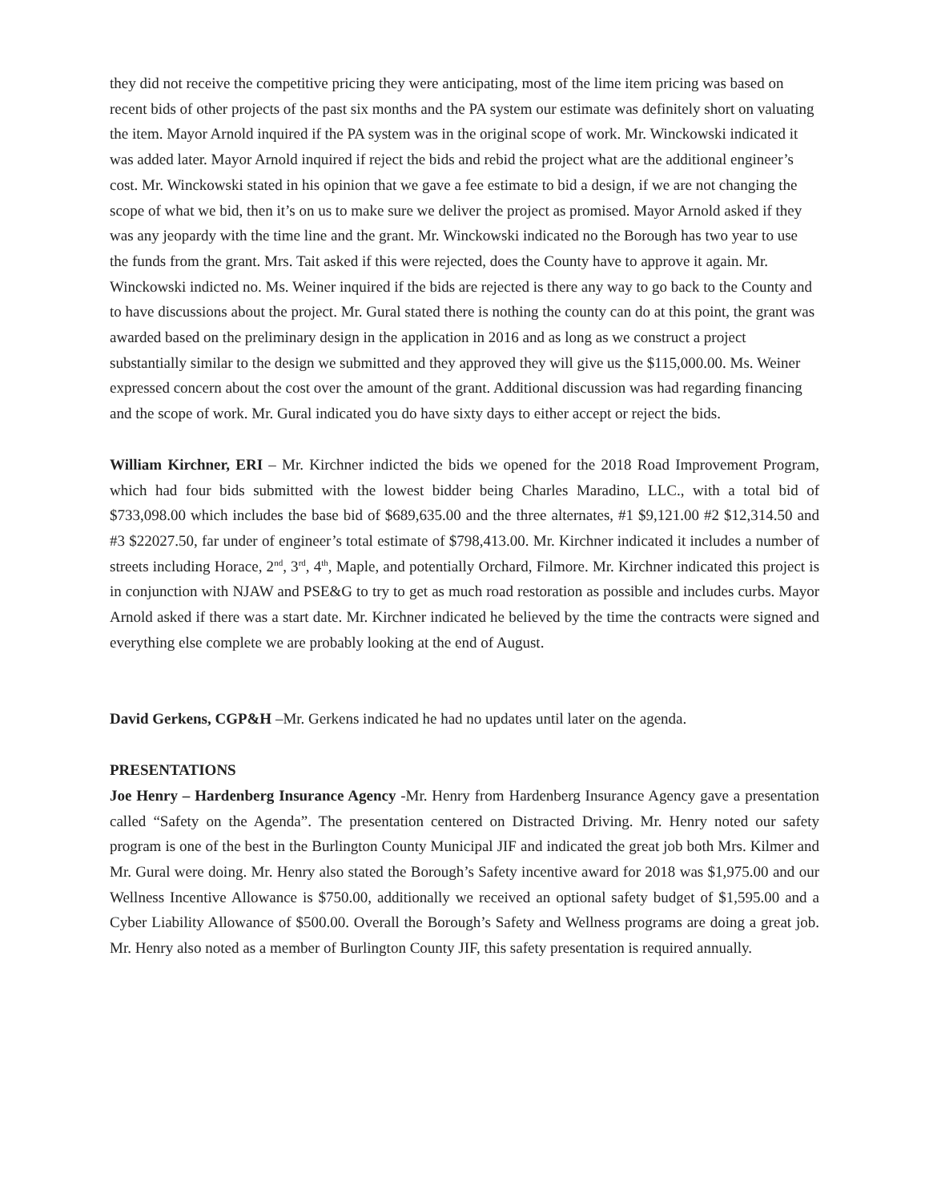they did not receive the competitive pricing they were anticipating, most of the lime item pricing was based on recent bids of other projects of the past six months and the PA system our estimate was definitely short on valuating the item. Mayor Arnold inquired if the PA system was in the original scope of work. Mr. Winckowski indicated it was added later. Mayor Arnold inquired if reject the bids and rebid the project what are the additional engineer’s cost. Mr. Winckowski stated in his opinion that we gave a fee estimate to bid a design, if we are not changing the scope of what we bid, then it’s on us to make sure we deliver the project as promised. Mayor Arnold asked if they was any jeopardy with the time line and the grant. Mr. Winckowski indicated no the Borough has two year to use the funds from the grant. Mrs. Tait asked if this were rejected, does the County have to approve it again. Mr. Winckowski indicted no. Ms. Weiner inquired if the bids are rejected is there any way to go back to the County and to have discussions about the project. Mr. Gural stated there is nothing the county can do at this point, the grant was awarded based on the preliminary design in the application in 2016 and as long as we construct a project substantially similar to the design we submitted and they approved they will give us the $115,000.00. Ms. Weiner expressed concern about the cost over the amount of the grant. Additional discussion was had regarding financing and the scope of work. Mr. Gural indicated you do have sixty days to either accept or reject the bids.
William Kirchner, ERI – Mr. Kirchner indicted the bids we opened for the 2018 Road Improvement Program, which had four bids submitted with the lowest bidder being Charles Maradino, LLC., with a total bid of $733,098.00 which includes the base bid of $689,635.00 and the three alternates, #1 $9,121.00 #2 $12,314.50 and #3 $22027.50, far under of engineer’s total estimate of $798,413.00. Mr. Kirchner indicated it includes a number of streets including Horace, 2<sup>nd</sup>, 3<sup>rd</sup>, 4<sup>th</sup>, Maple, and potentially Orchard, Filmore. Mr. Kirchner indicated this project is in conjunction with NJAW and PSE&G to try to get as much road restoration as possible and includes curbs. Mayor Arnold asked if there was a start date. Mr. Kirchner indicated he believed by the time the contracts were signed and everything else complete we are probably looking at the end of August.
David Gerkens, CGP&H –Mr. Gerkens indicated he had no updates until later on the agenda.
PRESENTATIONS
Joe Henry – Hardenberg Insurance Agency -Mr. Henry from Hardenberg Insurance Agency gave a presentation called “Safety on the Agenda”. The presentation centered on Distracted Driving. Mr. Henry noted our safety program is one of the best in the Burlington County Municipal JIF and indicated the great job both Mrs. Kilmer and Mr. Gural were doing. Mr. Henry also stated the Borough’s Safety incentive award for 2018 was $1,975.00 and our Wellness Incentive Allowance is $750.00, additionally we received an optional safety budget of $1,595.00 and a Cyber Liability Allowance of $500.00. Overall the Borough’s Safety and Wellness programs are doing a great job. Mr. Henry also noted as a member of Burlington County JIF, this safety presentation is required annually.